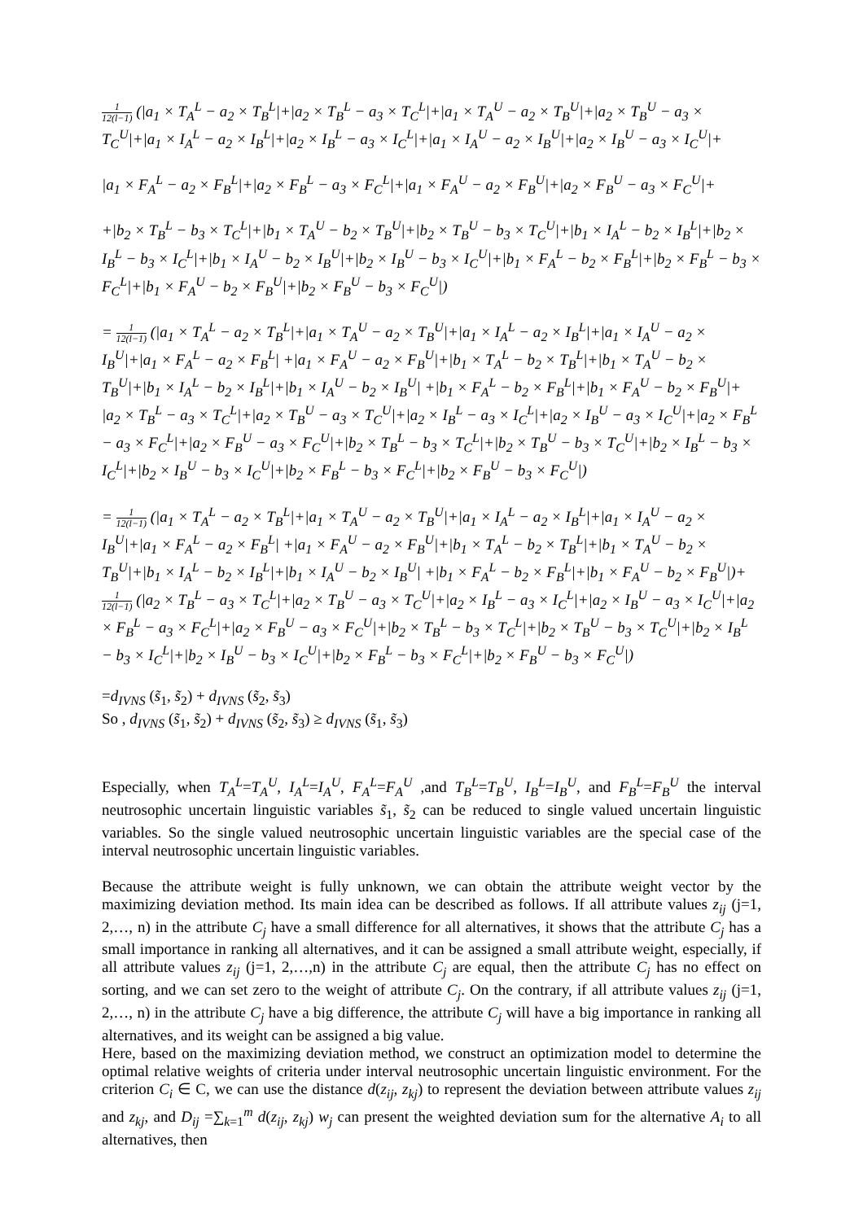1 12(l−1) (|a<sub>1</sub> × T<sub>A</sub><sup>L</sup> − a<sub>2</sub> × T<sub>B</sub><sup>L</sup>|+|a<sub>2</sub> × T<sub>B</sub><sup>L</sup> − a<sub>3</sub> × T<sub>C</sub><sup>L</sup>|+|a<sub>1</sub> × T<sub>A</sub><sup>U</sup> − a<sub>2</sub> × T<sub>B</sub><sup>U</sup>|+|a<sub>2</sub> × T<sub>B</sub><sup>U</sup> − a<sub>3</sub> × T<sub>C</sub><sup>U</sup>|+|a<sub>1</sub> × I<sub>A</sub><sup>L</sup> − a<sub>2</sub> × I<sub>B</sub><sup>L</sup>|+|a<sub>2</sub> × I<sub>B</sub><sup>L</sup> − a<sub>3</sub> × I<sub>C</sub><sup>L</sup>|+|a<sub>1</sub> × I<sub>A</sub><sup>U</sup> − a<sub>2</sub> × I<sub>B</sub><sup>U</sup>|+|a<sub>2</sub> × I<sub>B</sub><sup>U</sup> − a<sub>3</sub> × I<sub>C</sub><sup>U</sup>|+
|a<sub>1</sub> × F<sub>A</sub><sup>L</sup> − a<sub>2</sub> × F<sub>B</sub><sup>L</sup>|+|a<sub>2</sub> × F<sub>B</sub><sup>L</sup> − a<sub>3</sub> × F<sub>C</sub><sup>L</sup>|+|a<sub>1</sub> × F<sub>A</sub><sup>U</sup> − a<sub>2</sub> × F<sub>B</sub><sup>U</sup>|+|a<sub>2</sub> × F<sub>B</sub><sup>U</sup> − a<sub>3</sub> × F<sub>C</sub><sup>U</sup>|+
+|b<sub>2</sub> × T<sub>B</sub><sup>L</sup> − b<sub>3</sub> × T<sub>C</sub><sup>L</sup>|+|b<sub>1</sub> × T<sub>A</sub><sup>U</sup> − b<sub>2</sub> × T<sub>B</sub><sup>U</sup>|+|b<sub>2</sub> × T<sub>B</sub><sup>U</sup> − b<sub>3</sub> × T<sub>C</sub><sup>U</sup>|+|b<sub>1</sub> × I<sub>A</sub><sup>L</sup> − b<sub>2</sub> × I<sub>B</sub><sup>L</sup>|+|b<sub>2</sub> × I<sub>B</sub><sup>L</sup> − b<sub>3</sub> × I<sub>C</sub><sup>L</sup>|+|b<sub>1</sub> × I<sub>A</sub><sup>U</sup> − b<sub>2</sub> × I<sub>B</sub><sup>U</sup>|+|b<sub>2</sub> × I<sub>B</sub><sup>U</sup> − b<sub>3</sub> × I<sub>C</sub><sup>U</sup>|+|b<sub>1</sub> × F<sub>A</sub><sup>L</sup> − b<sub>2</sub> × F<sub>B</sub><sup>L</sup>|+|b<sub>2</sub> × F<sub>B</sub><sup>L</sup> − b<sub>3</sub> × F<sub>C</sub><sup>L</sup>|+|b<sub>1</sub> × F<sub>A</sub><sup>U</sup> − b<sub>2</sub> × F<sub>B</sub><sup>U</sup>|+|b<sub>2</sub> × F<sub>B</sub><sup>U</sup> − b<sub>3</sub> × F<sub>C</sub><sup>U</sup>|)
= 1 12(l−1) (|a<sub>1</sub> × T<sub>A</sub><sup>L</sup> − a<sub>2</sub> × T<sub>B</sub><sup>L</sup>|+|a<sub>1</sub> × T<sub>A</sub><sup>U</sup> − a<sub>2</sub> × T<sub>B</sub><sup>U</sup>|+|a<sub>1</sub> × I<sub>A</sub><sup>L</sup> − a<sub>2</sub> × I<sub>B</sub><sup>L</sup>|+|a<sub>1</sub> × I<sub>A</sub><sup>U</sup> − a<sub>2</sub> × I<sub>B</sub><sup>U</sup>|+|a<sub>1</sub> × F<sub>A</sub><sup>L</sup> − a<sub>2</sub> × F<sub>B</sub><sup>L</sup>| +|a<sub>1</sub> × F<sub>A</sub><sup>U</sup> − a<sub>2</sub> × F<sub>B</sub><sup>U</sup>|+|b<sub>1</sub> × T<sub>A</sub><sup>L</sup> − b<sub>2</sub> × T<sub>B</sub><sup>L</sup>|+|b<sub>1</sub> × T<sub>A</sub><sup>U</sup> − b<sub>2</sub> × T<sub>B</sub><sup>U</sup>|+|b<sub>1</sub> × I<sub>A</sub><sup>L</sup> − b<sub>2</sub> × I<sub>B</sub><sup>L</sup>|+|b<sub>1</sub> × I<sub>A</sub><sup>U</sup> − b<sub>2</sub> × I<sub>B</sub><sup>U</sup>| +|b<sub>1</sub> × F<sub>A</sub><sup>L</sup> − b<sub>2</sub> × F<sub>B</sub><sup>L</sup>|+|b<sub>1</sub> × F<sub>A</sub><sup>U</sup> − b<sub>2</sub> × F<sub>B</sub><sup>U</sup>|+ |a<sub>2</sub> × T<sub>B</sub><sup>L</sup> − a<sub>3</sub> × T<sub>C</sub><sup>L</sup>|+|a<sub>2</sub> × T<sub>B</sub><sup>U</sup> − a<sub>3</sub> × T<sub>C</sub><sup>U</sup>|+|a<sub>2</sub> × I<sub>B</sub><sup>L</sup> − a<sub>3</sub> × I<sub>C</sub><sup>L</sup>|+|a<sub>2</sub> × I<sub>B</sub><sup>U</sup> − a<sub>3</sub> × I<sub>C</sub><sup>U</sup>|+|a<sub>2</sub> × F<sub>B</sub><sup>L</sup> − a<sub>3</sub> × F<sub>C</sub><sup>L</sup>|+|a<sub>2</sub> × F<sub>B</sub><sup>U</sup> − a<sub>3</sub> × F<sub>C</sub><sup>U</sup>|+|b<sub>2</sub> × T<sub>B</sub><sup>L</sup> − b<sub>3</sub> × T<sub>C</sub><sup>L</sup>|+|b<sub>2</sub> × T<sub>B</sub><sup>U</sup> − b<sub>3</sub> × T<sub>C</sub><sup>U</sup>|+|b<sub>2</sub> × I<sub>B</sub><sup>L</sup> − b<sub>3</sub> × I<sub>C</sub><sup>L</sup>|+|b<sub>2</sub> × I<sub>B</sub><sup>U</sup> − b<sub>3</sub> × I<sub>C</sub><sup>U</sup>|+|b<sub>2</sub> × F<sub>B</sub><sup>L</sup> − b<sub>3</sub> × F<sub>C</sub><sup>L</sup>|+|b<sub>2</sub> × F<sub>B</sub><sup>U</sup> − b<sub>3</sub> × F<sub>C</sub><sup>U</sup>|)
= 1 12(l−1) (|a<sub>1</sub> × T<sub>A</sub><sup>L</sup> − a<sub>2</sub> × T<sub>B</sub><sup>L</sup>|+|a<sub>1</sub> × T<sub>A</sub><sup>U</sup> − a<sub>2</sub> × T<sub>B</sub><sup>U</sup>|+|a<sub>1</sub> × I<sub>A</sub><sup>L</sup> − a<sub>2</sub> × I<sub>B</sub><sup>L</sup>|+|a<sub>1</sub> × I<sub>A</sub><sup>U</sup> − a<sub>2</sub> × I<sub>B</sub><sup>U</sup>|+|a<sub>1</sub> × F<sub>A</sub><sup>L</sup> − a<sub>2</sub> × F<sub>B</sub><sup>L</sup>| +|a<sub>1</sub> × F<sub>A</sub><sup>U</sup> − a<sub>2</sub> × F<sub>B</sub><sup>U</sup>|+|b<sub>1</sub> × T<sub>A</sub><sup>L</sup> − b<sub>2</sub> × T<sub>B</sub><sup>L</sup>|+|b<sub>1</sub> × T<sub>A</sub><sup>U</sup> − b<sub>2</sub> × T<sub>B</sub><sup>U</sup>|+|b<sub>1</sub> × I<sub>A</sub><sup>L</sup> − b<sub>2</sub> × I<sub>B</sub><sup>L</sup>|+|b<sub>1</sub> × I<sub>A</sub><sup>U</sup> − b<sub>2</sub> × I<sub>B</sub><sup>U</sup>| +|b<sub>1</sub> × F<sub>A</sub><sup>L</sup> − b<sub>2</sub> × F<sub>B</sub><sup>L</sup>|+|b<sub>1</sub> × F<sub>A</sub><sup>U</sup> − b<sub>2</sub> × F<sub>B</sub><sup>U</sup>|)+ 1 12(l−1) (|a<sub>2</sub> × T<sub>B</sub><sup>L</sup> − a<sub>3</sub> × T<sub>C</sub><sup>L</sup>|+|a<sub>2</sub> × T<sub>B</sub><sup>U</sup> − a<sub>3</sub> × T<sub>C</sub><sup>U</sup>|+|a<sub>2</sub> × I<sub>B</sub><sup>L</sup> − a<sub>3</sub> × I<sub>C</sub><sup>L</sup>|+|a<sub>2</sub> × I<sub>B</sub><sup>U</sup> − a<sub>3</sub> × I<sub>C</sub><sup>U</sup>|+|a<sub>2</sub> × F<sub>B</sub><sup>L</sup> − a<sub>3</sub> × F<sub>C</sub><sup>L</sup>|+|a<sub>2</sub> × F<sub>B</sub><sup>U</sup> − a<sub>3</sub> × F<sub>C</sub><sup>U</sup>|+|b<sub>2</sub> × T<sub>B</sub><sup>L</sup> − b<sub>3</sub> × T<sub>C</sub><sup>L</sup>|+|b<sub>2</sub> × T<sub>B</sub><sup>U</sup> − b<sub>3</sub> × T<sub>C</sub><sup>U</sup>|+|b<sub>2</sub> × I<sub>B</sub><sup>L</sup> − b<sub>3</sub> × I<sub>C</sub><sup>L</sup>|+|b<sub>2</sub> × I<sub>B</sub><sup>U</sup> − b<sub>3</sub> × I<sub>C</sub><sup>U</sup>|+|b<sub>2</sub> × F<sub>B</sub><sup>L</sup> − b<sub>3</sub> × F<sub>C</sub><sup>L</sup>|+|b<sub>2</sub> × F<sub>B</sub><sup>U</sup> − b<sub>3</sub> × F<sub>C</sub><sup>U</sup>|)
=d<sub>IVNS</sub> (s̃<sub>1</sub>, s̃<sub>2</sub>) + d<sub>IVNS</sub> (s̃<sub>2</sub>, s̃<sub>3</sub>)
So , d<sub>IVNS</sub> (s̃<sub>1</sub>, s̃<sub>2</sub>) + d<sub>IVNS</sub> (s̃<sub>2</sub>, s̃<sub>3</sub>) ≥ d<sub>IVNS</sub> (s̃<sub>1</sub>, s̃<sub>3</sub>)
Especially, when T<sub>A</sub><sup>L</sup>=T<sub>A</sub><sup>U</sup>, I<sub>A</sub><sup>L</sup>=I<sub>A</sub><sup>U</sup>, F<sub>A</sub><sup>L</sup>=F<sub>A</sub><sup>U</sup> ,and T<sub>B</sub><sup>L</sup>=T<sub>B</sub><sup>U</sup>, I<sub>B</sub><sup>L</sup>=I<sub>B</sub><sup>U</sup>, and F<sub>B</sub><sup>L</sup>=F<sub>B</sub><sup>U</sup> the interval neutrosophic uncertain linguistic variables s̃<sub>1</sub>, s̃<sub>2</sub> can be reduced to single valued uncertain linguistic variables. So the single valued neutrosophic uncertain linguistic variables are the special case of the interval neutrosophic uncertain linguistic variables.
Because the attribute weight is fully unknown, we can obtain the attribute weight vector by the maximizing deviation method. Its main idea can be described as follows. If all attribute values z<sub>ij</sub> (j=1, 2,…, n) in the attribute C<sub>j</sub> have a small difference for all alternatives, it shows that the attribute C<sub>j</sub> has a small importance in ranking all alternatives, and it can be assigned a small attribute weight, especially, if all attribute values z<sub>ij</sub> (j=1, 2,…,n) in the attribute C<sub>j</sub> are equal, then the attribute C<sub>j</sub> has no effect on sorting, and we can set zero to the weight of attribute C<sub>j</sub>. On the contrary, if all attribute values z<sub>ij</sub> (j=1, 2,…, n) in the attribute C<sub>j</sub> have a big difference, the attribute C<sub>j</sub> will have a big importance in ranking all alternatives, and its weight can be assigned a big value.
Here, based on the maximizing deviation method, we construct an optimization model to determine the optimal relative weights of criteria under interval neutrosophic uncertain linguistic environment. For the criterion C<sub>i</sub> ∈ C, we can use the distance d(z<sub>ij</sub>, z<sub>kj</sub>) to represent the deviation between attribute values z<sub>ij</sub> and z<sub>kj</sub>, and D<sub>ij</sub> =∑<sub>k=1</sub><sup>m</sup> d(z<sub>ij</sub>, z<sub>kj</sub>) w<sub>j</sub> can present the weighted deviation sum for the alternative A<sub>i</sub> to all alternatives, then